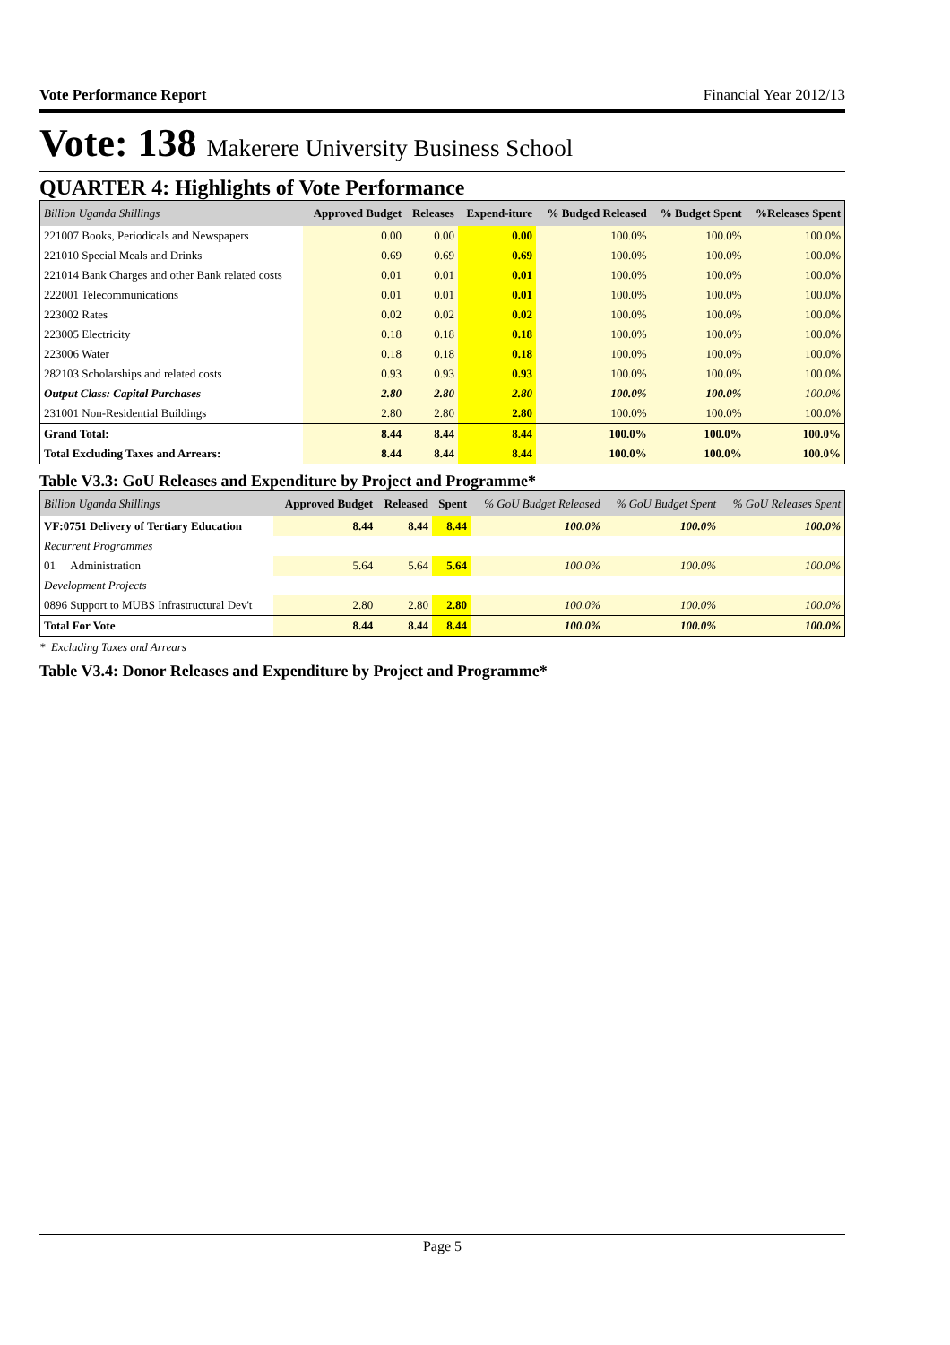Vote Performance Report Financial Year 2012/13
Vote: 138 Makerere University Business School
QUARTER 4: Highlights of Vote Performance
| Billion Uganda Shillings | Approved Budget | Releases | Expend-iture | % Budged Released | % Budget Spent | %Releases Spent |
| --- | --- | --- | --- | --- | --- | --- |
| 221007 Books, Periodicals and Newspapers | 0.00 | 0.00 | 0.00 | 100.0% | 100.0% | 100.0% |
| 221010 Special Meals and Drinks | 0.69 | 0.69 | 0.69 | 100.0% | 100.0% | 100.0% |
| 221014 Bank Charges and other Bank related costs | 0.01 | 0.01 | 0.01 | 100.0% | 100.0% | 100.0% |
| 222001 Telecommunications | 0.01 | 0.01 | 0.01 | 100.0% | 100.0% | 100.0% |
| 223002 Rates | 0.02 | 0.02 | 0.02 | 100.0% | 100.0% | 100.0% |
| 223005 Electricity | 0.18 | 0.18 | 0.18 | 100.0% | 100.0% | 100.0% |
| 223006 Water | 0.18 | 0.18 | 0.18 | 100.0% | 100.0% | 100.0% |
| 282103 Scholarships and related costs | 0.93 | 0.93 | 0.93 | 100.0% | 100.0% | 100.0% |
| Output Class: Capital Purchases | 2.80 | 2.80 | 2.80 | 100.0% | 100.0% | 100.0% |
| 231001 Non-Residential Buildings | 2.80 | 2.80 | 2.80 | 100.0% | 100.0% | 100.0% |
| Grand Total: | 8.44 | 8.44 | 8.44 | 100.0% | 100.0% | 100.0% |
| Total Excluding Taxes and Arrears: | 8.44 | 8.44 | 8.44 | 100.0% | 100.0% | 100.0% |
Table V3.3: GoU Releases and Expenditure by Project and Programme*
| Billion Uganda Shillings | Approved Budget | Released | Spent | % GoU Budget Released | % GoU Budget Spent | % GoU Releases Spent |
| --- | --- | --- | --- | --- | --- | --- |
| VF:0751 Delivery of Tertiary Education | 8.44 | 8.44 | 8.44 | 100.0% | 100.0% | 100.0% |
| Recurrent Programmes | | | | | | |
| 01 Administration | 5.64 | 5.64 | 5.64 | 100.0% | 100.0% | 100.0% |
| Development Projects | | | | | | |
| 0896 Support to MUBS Infrastructural Dev't | 2.80 | 2.80 | 2.80 | 100.0% | 100.0% | 100.0% |
| Total For Vote | 8.44 | 8.44 | 8.44 | 100.0% | 100.0% | 100.0% |
* Excluding Taxes and Arrears
Table V3.4: Donor Releases and Expenditure by Project and Programme*
Page 5